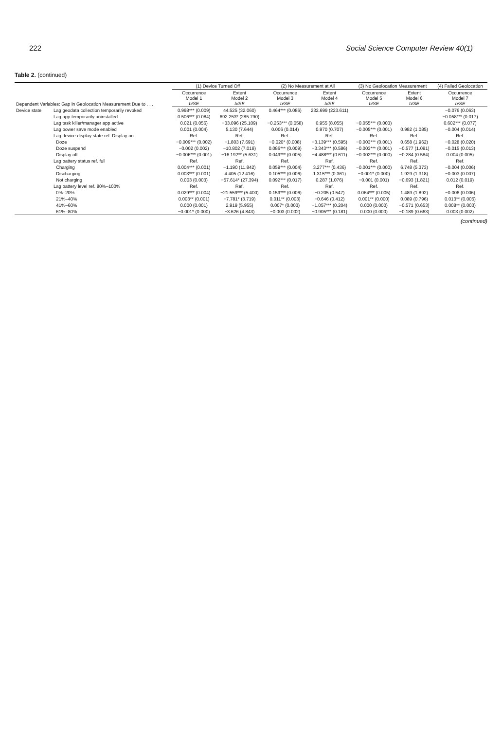222 Social Science Computer Review 40(1)
Table 2. (continued)
| Dependent Variables: Gap in Geolocation Measurement Due to . . . | | (1) Device Turned Off | | (2) No Measurement at All | | (3) No Geolocation Measurement | | (4) Failed Geolocation |
| --- | --- | --- | --- | --- | --- | --- | --- | --- |
| | | Occurrence Model 1 b/SE | Extent Model 2 b/SE | Occurrence Model 3 b/SE | Extent Model 4 b/SE | Occurrence Model 5 b/SE | Extent Model 6 b/SE | Occurrence Model 7 b/SE |
| Device state | Lag geodata collection temporarily revoked | 0.998*** (0.009) | 44.525 (32.060) | 0.464*** (0.086) | 232.699 (223.611) | | | −0.076 (0.063) |
| | Lag app temporarily uninstalled | 0.506*** (0.084) | 692.253* (285.790) | | | | | −0.058*** (0.017) |
| | Lag task killer/manager app active | 0.021 (0.056) | −33.096 (25.109) | −0.253*** (0.058) | 0.955 (8.055) | −0.055*** (0.003) | | 0.602*** (0.077) |
| | Lag power save mode enabled | 0.001 (0.004) | 5.130 (7.644) | 0.006 (0.014) | 0.970 (0.707) | −0.005*** (0.001) | 0.982 (1.085) | −0.004 (0.014) |
| | Lag device display state ref. Display on | Ref. | Ref. | Ref. | Ref. | Ref. | Ref. | Ref. |
| | Doze | −0.009*** (0.002) | −1.803 (7.691) | −0.020* (0.008) | −3.139*** (0.595) | −0.003*** (0.001) | 0.658 (1.962) | −0.028 (0.020) |
| | Doze suspend | −0.002 (0.002) | −10.802 (7.018) | 0.086*** (0.009) | −3.343*** (0.586) | −0.003*** (0.001) | −0.577 (1.091) | −0.015 (0.013) |
| | Display off | −0.006*** (0.001) | −16.192** (5.631) | 0.049*** (0.005) | −4.488*** (0.611) | −0.002*** (0.000) | −0.284 (0.584) | 0.004 (0.005) |
| | Lag battery status ref. full | Ref. | Ref. | Ref. | Ref. | Ref. | Ref. | Ref. |
| | Charging | 0.004*** (0.001) | −1.190 (11.842) | 0.059*** (0.004) | 3.277*** (0.436) | −0.001*** (0.000) | 6.748 (5.373) | −0.004 (0.006) |
| | Discharging | 0.003*** (0.001) | 4.405 (12.416) | 0.105*** (0.006) | 1.315*** (0.361) | −0.001* (0.000) | 1.929 (1.318) | −0.003 (0.007) |
| | Not charging | 0.003 (0.003) | −57.614* (27.394) | 0.092*** (0.017) | 0.287 (1.076) | −0.001 (0.001) | −0.693 (1.821) | 0.012 (0.019) |
| | Lag battery level ref. 80%–100% | Ref. | Ref. | Ref. | Ref. | Ref. | Ref. | Ref. |
| | 0%–20% | 0.029*** (0.004) | −21.559*** (5.400) | 0.159*** (0.006) | −0.205 (0.547) | 0.064*** (0.005) | 1.489 (1.892) | −0.006 (0.006) |
| | 21%–40% | 0.003** (0.001) | −7.781* (3.719) | 0.011** (0.003) | −0.646 (0.412) | 0.001** (0.000) | 0.089 (0.796) | 0.013** (0.005) |
| | 41%–60% | 0.000 (0.001) | 2.919 (5.955) | 0.007* (0.003) | −1.057*** (0.204) | 0.000 (0.000) | −0.571 (0.653) | 0.008** (0.003) |
| | 61%–80% | −0.001* (0.000) | −3.626 (4.843) | −0.003 (0.002) | −0.905*** (0.181) | 0.000 (0.000) | −0.189 (0.663) | 0.003 (0.002) |
(continued)